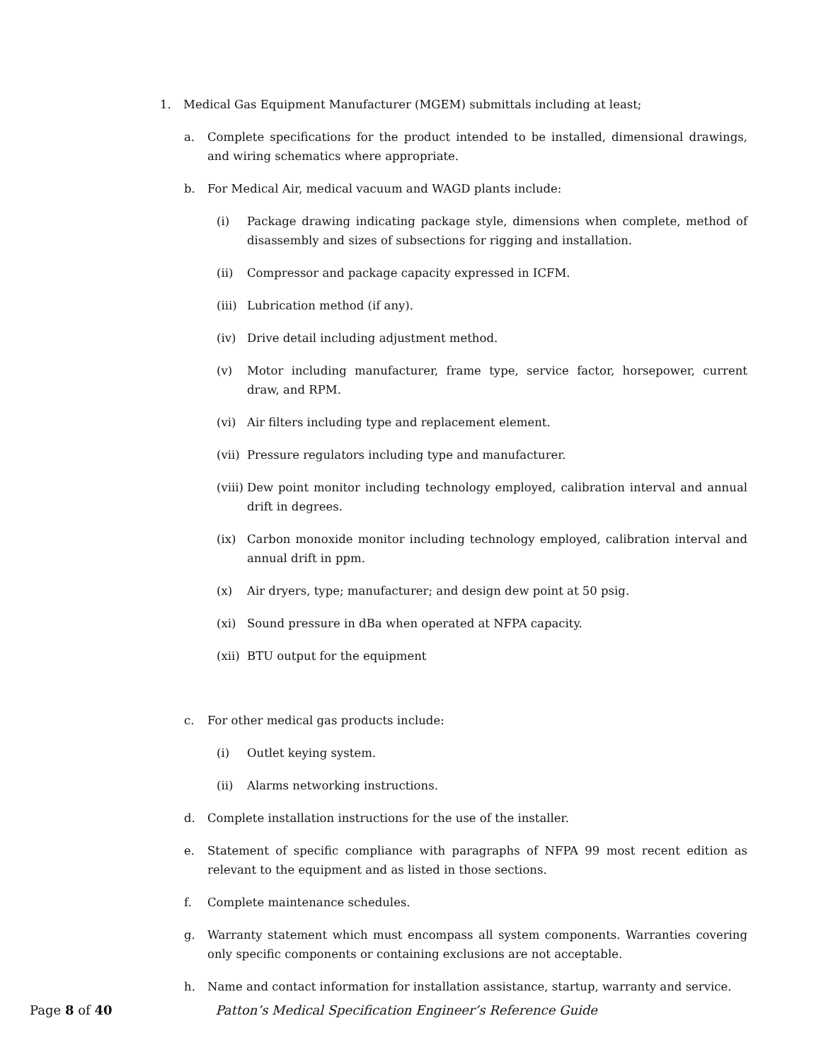1. Medical Gas Equipment Manufacturer (MGEM) submittals including at least;
a. Complete specifications for the product intended to be installed, dimensional drawings, and wiring schematics where appropriate.
b. For Medical Air, medical vacuum and WAGD plants include:
(i) Package drawing indicating package style, dimensions when complete, method of disassembly and sizes of subsections for rigging and installation.
(ii) Compressor and package capacity expressed in ICFM.
(iii) Lubrication method (if any).
(iv) Drive detail including adjustment method.
(v) Motor including manufacturer, frame type, service factor, horsepower, current draw, and RPM.
(vi) Air filters including type and replacement element.
(vii) Pressure regulators including type and manufacturer.
(viii) Dew point monitor including technology employed, calibration interval and annual drift in degrees.
(ix) Carbon monoxide monitor including technology employed, calibration interval and annual drift in ppm.
(x) Air dryers, type; manufacturer; and design dew point at 50 psig.
(xi) Sound pressure in dBa when operated at NFPA capacity.
(xii) BTU output for the equipment
c. For other medical gas products include:
(i) Outlet keying system.
(ii) Alarms networking instructions.
d. Complete installation instructions for the use of the installer.
e. Statement of specific compliance with paragraphs of NFPA 99 most recent edition as relevant to the equipment and as listed in those sections.
f. Complete maintenance schedules.
g. Warranty statement which must encompass all system components. Warranties covering only specific components or containing exclusions are not acceptable.
h. Name and contact information for installation assistance, startup, warranty and service.
Page 8 of 40 Patton’s Medical Specification Engineer’s Reference Guide